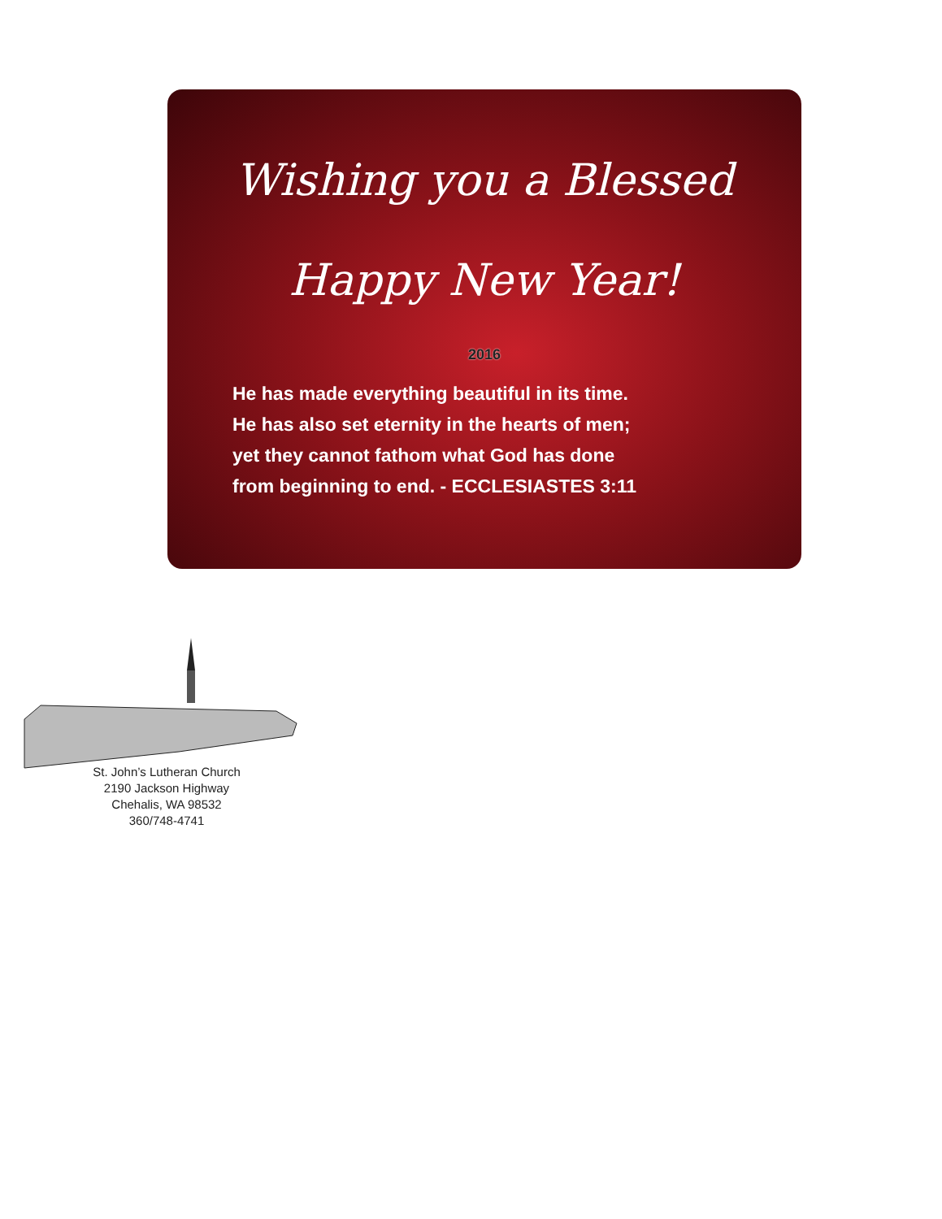Wishing you a Blessed
Happy New Year!
2016
He has made everything beautiful in its time.
He has also set eternity in the hearts of men;
yet they cannot fathom what God has done
from beginning to end. - ECCLESIASTES 3:11
St. John’s Lutheran Church
2190 Jackson Highway
Chehalis, WA 98532
360/748-4741